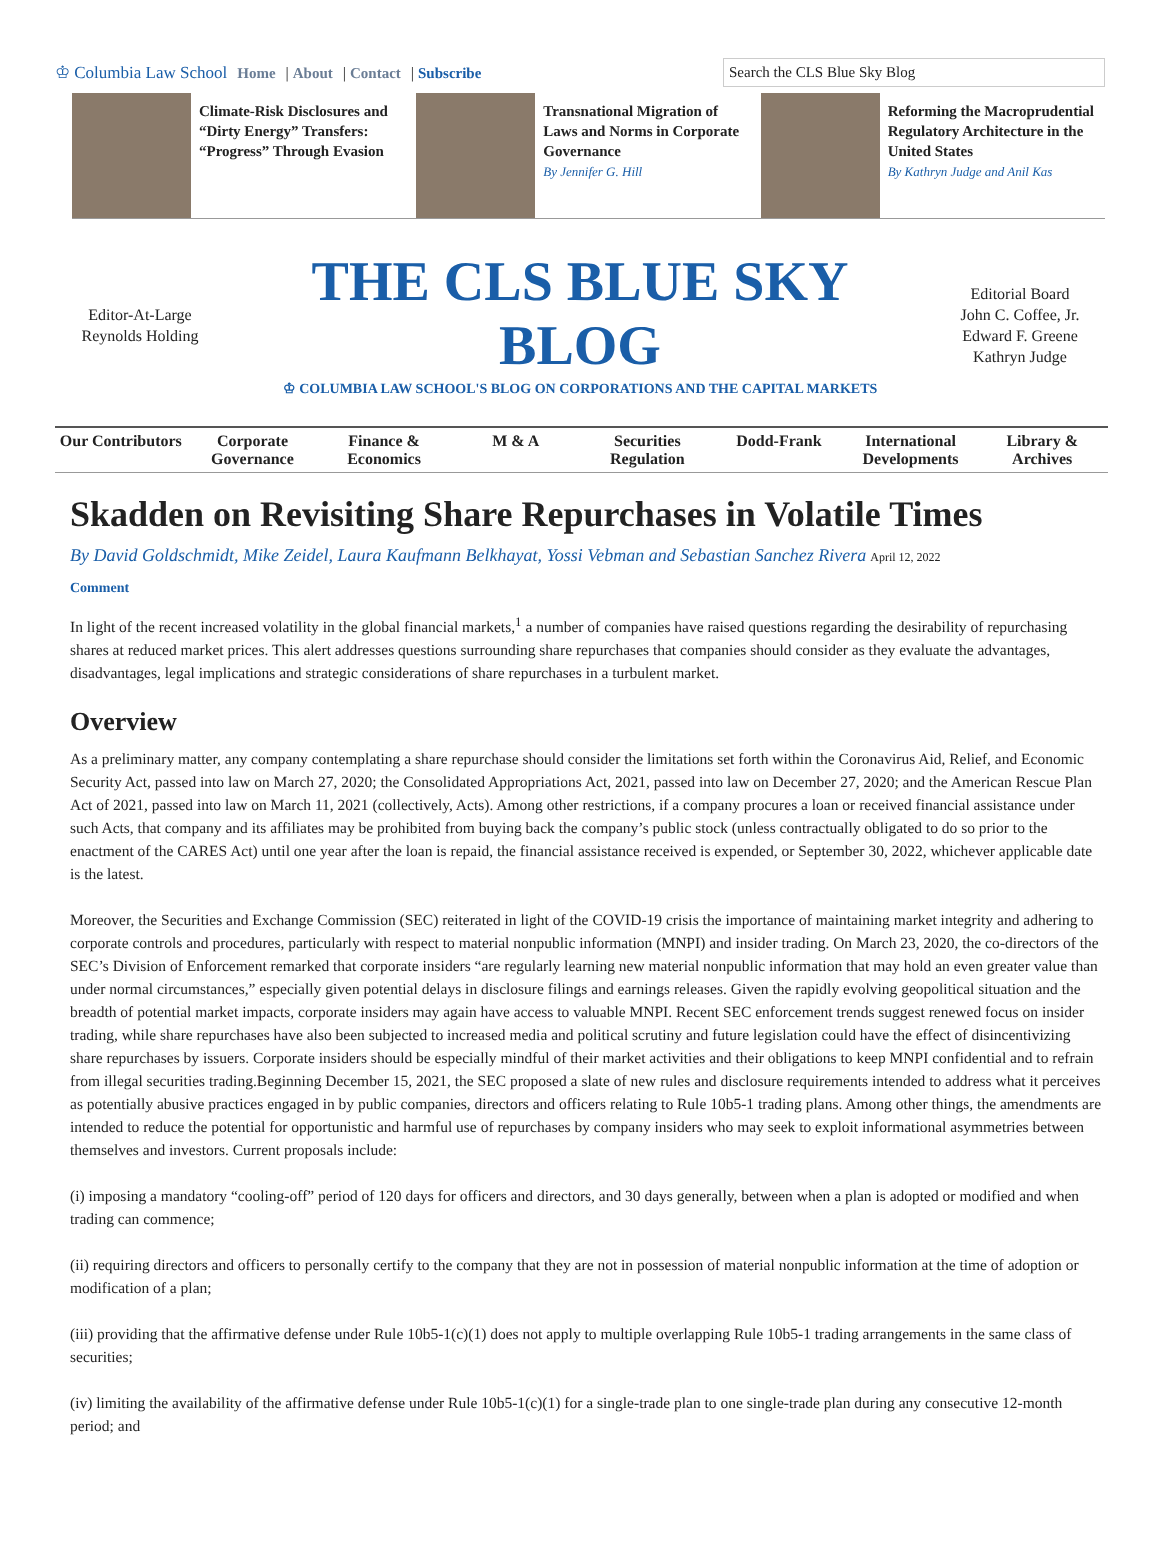♔ Columbia Law School Home | About | Contact | Subscribe
Search the CLS Blue Sky Blog
Climate-Risk Disclosures and “Dirty Energy” Transfers: “Progress” Through Evasion
Transnational Migration of Laws and Norms in Corporate Governance
By Jennifer G. Hill
Reforming the Macroprudential Regulatory Architecture in the United States
By Kathryn Judge and Anil Kas
Editor-At-Large
Reynolds Holding
THE CLS BLUE SKY BLOG
♔ COLUMBIA LAW SCHOOL'S BLOG ON CORPORATIONS AND THE CAPITAL MARKETS
Editorial Board
John C. Coffee, Jr.
Edward F. Greene
Kathryn Judge
Our Contributors Corporate Governance Finance & Economics M & A Securities Regulation Dodd-Frank International Developments Library & Archives
Skadden on Revisiting Share Repurchases in Volatile Times
By David Goldschmidt, Mike Zeidel, Laura Kaufmann Belkhayat, Yossi Vebman and Sebastian Sanchez Rivera April 12, 2022
Comment
In light of the recent increased volatility in the global financial markets,<sup>1</sup> a number of companies have raised questions regarding the desirability of repurchasing shares at reduced market prices. This alert addresses questions surrounding share repurchases that companies should consider as they evaluate the advantages, disadvantages, legal implications and strategic considerations of share repurchases in a turbulent market.
Overview
As a preliminary matter, any company contemplating a share repurchase should consider the limitations set forth within the Coronavirus Aid, Relief, and Economic Security Act, passed into law on March 27, 2020; the Consolidated Appropriations Act, 2021, passed into law on December 27, 2020; and the American Rescue Plan Act of 2021, passed into law on March 11, 2021 (collectively, Acts). Among other restrictions, if a company procures a loan or received financial assistance under such Acts, that company and its affiliates may be prohibited from buying back the company’s public stock (unless contractually obligated to do so prior to the enactment of the CARES Act) until one year after the loan is repaid, the financial assistance received is expended, or September 30, 2022, whichever applicable date is the latest.
Moreover, the Securities and Exchange Commission (SEC) reiterated in light of the COVID-19 crisis the importance of maintaining market integrity and adhering to corporate controls and procedures, particularly with respect to material nonpublic information (MNPI) and insider trading. On March 23, 2020, the co-directors of the SEC’s Division of Enforcement remarked that corporate insiders “are regularly learning new material nonpublic information that may hold an even greater value than under normal circumstances,” especially given potential delays in disclosure filings and earnings releases. Given the rapidly evolving geopolitical situation and the breadth of potential market impacts, corporate insiders may again have access to valuable MNPI. Recent SEC enforcement trends suggest renewed focus on insider trading, while share repurchases have also been subjected to increased media and political scrutiny and future legislation could have the effect of disincentivizing share repurchases by issuers. Corporate insiders should be especially mindful of their market activities and their obligations to keep MNPI confidential and to refrain from illegal securities trading.Beginning December 15, 2021, the SEC proposed a slate of new rules and disclosure requirements intended to address what it perceives as potentially abusive practices engaged in by public companies, directors and officers relating to Rule 10b5-1 trading plans. Among other things, the amendments are intended to reduce the potential for opportunistic and harmful use of repurchases by company insiders who may seek to exploit informational asymmetries between themselves and investors. Current proposals include:
(i) imposing a mandatory “cooling-off” period of 120 days for officers and directors, and 30 days generally, between when a plan is adopted or modified and when trading can commence;
(ii) requiring directors and officers to personally certify to the company that they are not in possession of material nonpublic information at the time of adoption or modification of a plan;
(iii) providing that the affirmative defense under Rule 10b5-1(c)(1) does not apply to multiple overlapping Rule 10b5-1 trading arrangements in the same class of securities;
(iv) limiting the availability of the affirmative defense under Rule 10b5-1(c)(1) for a single-trade plan to one single-trade plan during any consecutive 12-month period; and